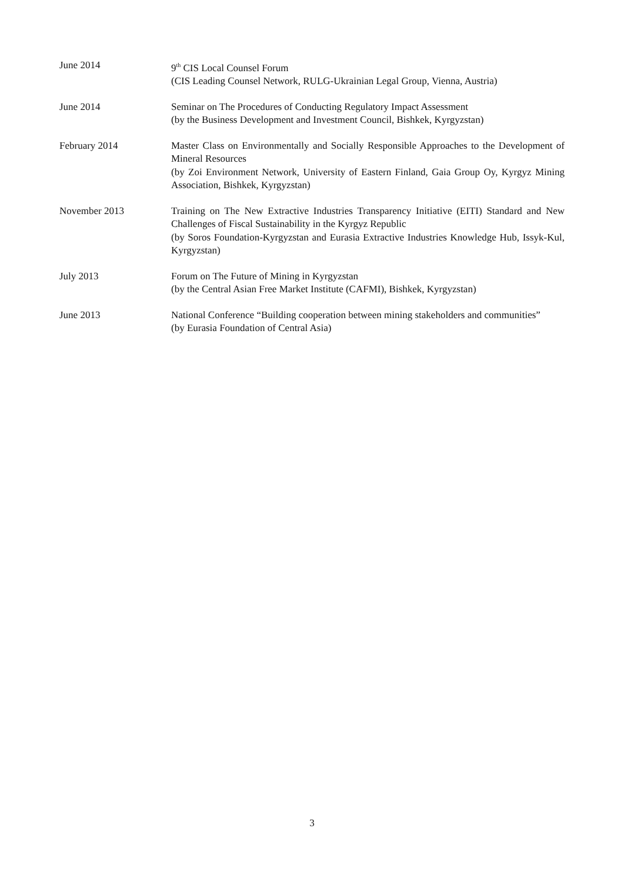June 2014 9<sup>th</sup> CIS Local Counsel Forum
(CIS Leading Counsel Network, RULG-Ukrainian Legal Group, Vienna, Austria)
June 2014 Seminar on The Procedures of Conducting Regulatory Impact Assessment
(by the Business Development and Investment Council, Bishkek, Kyrgyzstan)
February 2014 Master Class on Environmentally and Socially Responsible Approaches to the Development of Mineral Resources
(by Zoi Environment Network, University of Eastern Finland, Gaia Group Oy, Kyrgyz Mining Association, Bishkek, Kyrgyzstan)
November 2013 Training on The New Extractive Industries Transparency Initiative (EITI) Standard and New Challenges of Fiscal Sustainability in the Kyrgyz Republic
(by Soros Foundation-Kyrgyzstan and Eurasia Extractive Industries Knowledge Hub, Issyk-Kul, Kyrgyzstan)
July 2013 Forum on The Future of Mining in Kyrgyzstan
(by the Central Asian Free Market Institute (CAFMI), Bishkek, Kyrgyzstan)
June 2013 National Conference “Building cooperation between mining stakeholders and communities”
(by Eurasia Foundation of Central Asia)
3